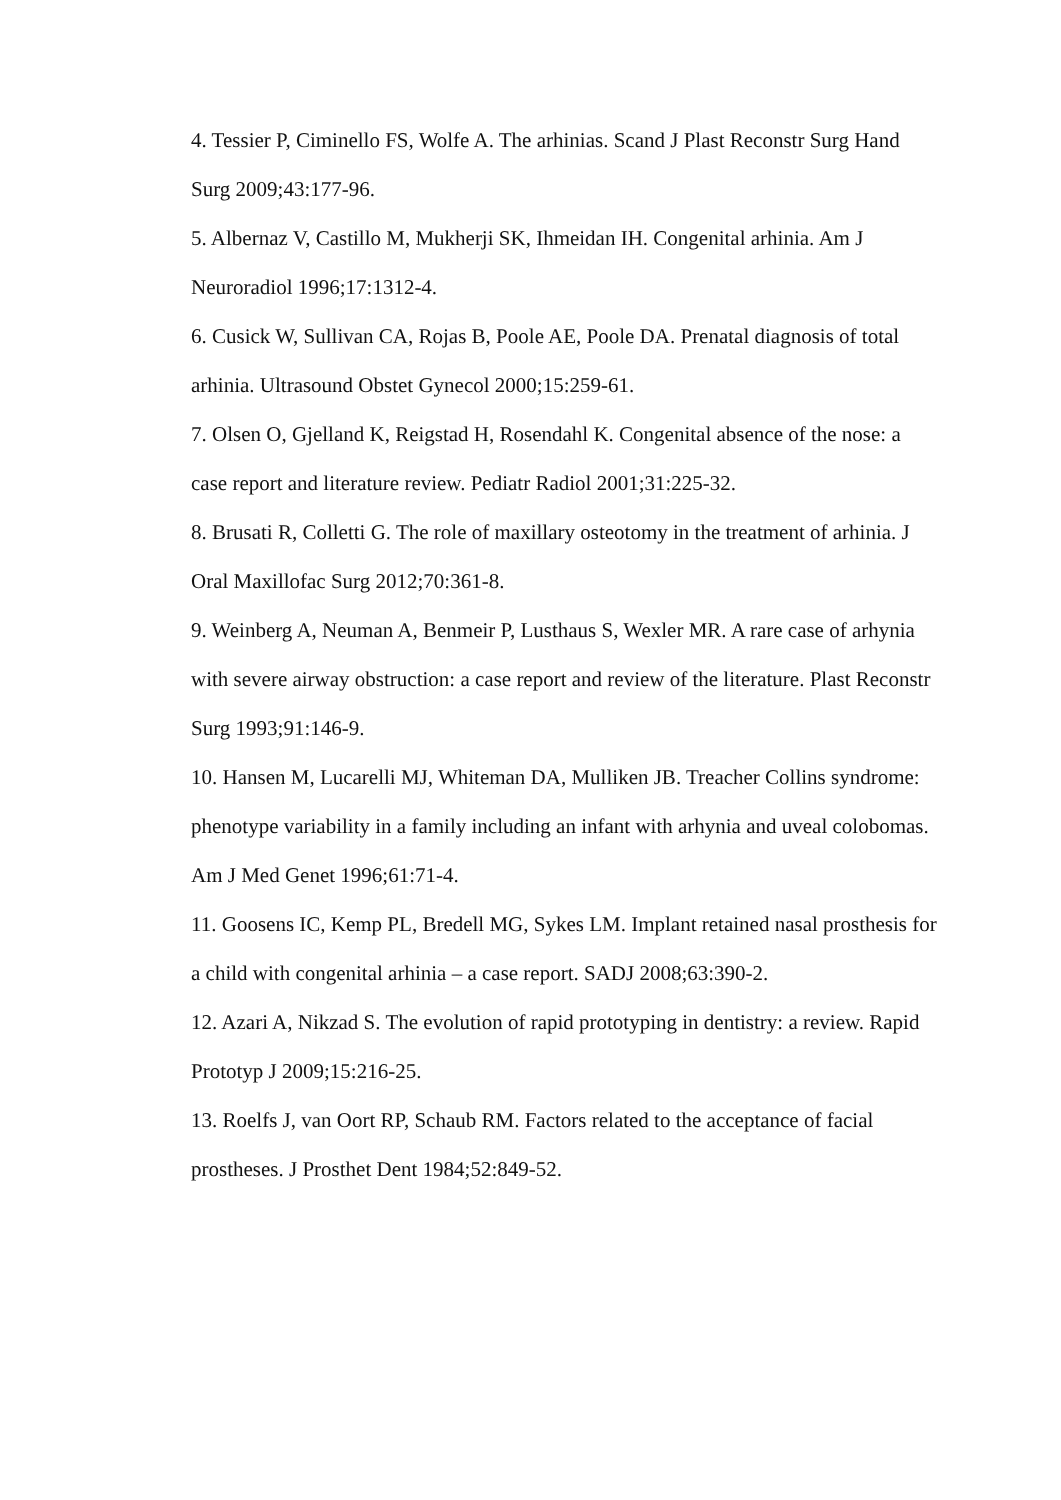4. Tessier P, Ciminello FS, Wolfe A. The arhinias. Scand J Plast Reconstr Surg Hand Surg 2009;43:177-96.
5. Albernaz V, Castillo M, Mukherji SK, Ihmeidan IH. Congenital arhinia. Am J Neuroradiol 1996;17:1312-4.
6. Cusick W, Sullivan CA, Rojas B, Poole AE, Poole DA. Prenatal diagnosis of total arhinia. Ultrasound Obstet Gynecol 2000;15:259-61.
7. Olsen O, Gjelland K, Reigstad H, Rosendahl K. Congenital absence of the nose: a case report and literature review. Pediatr Radiol 2001;31:225-32.
8. Brusati R, Colletti G. The role of maxillary osteotomy in the treatment of arhinia. J Oral Maxillofac Surg 2012;70:361-8.
9. Weinberg A, Neuman A, Benmeir P, Lusthaus S, Wexler MR. A rare case of arhynia with severe airway obstruction: a case report and review of the literature. Plast Reconstr Surg 1993;91:146-9.
10. Hansen M, Lucarelli MJ, Whiteman DA, Mulliken JB. Treacher Collins syndrome: phenotype variability in a family including an infant with arhynia and uveal colobomas. Am J Med Genet 1996;61:71-4.
11. Goosens IC, Kemp PL, Bredell MG, Sykes LM. Implant retained nasal prosthesis for a child with congenital arhinia – a case report. SADJ 2008;63:390-2.
12. Azari A, Nikzad S. The evolution of rapid prototyping in dentistry: a review. Rapid Prototyp J 2009;15:216-25.
13. Roelfs J, van Oort RP, Schaub RM. Factors related to the acceptance of facial prostheses. J Prosthet Dent 1984;52:849-52.